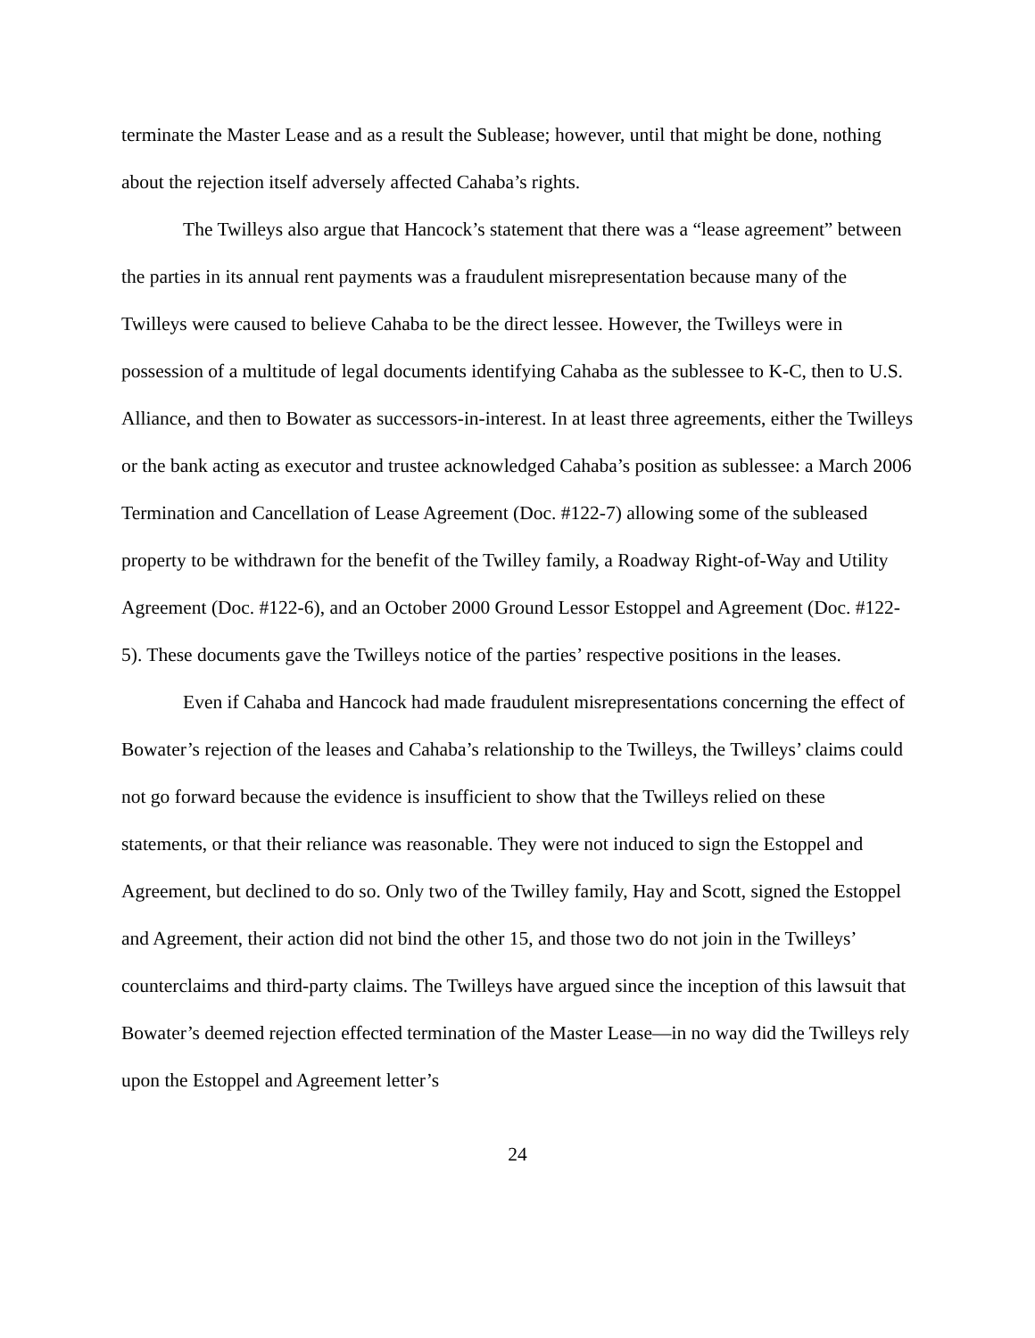terminate the Master Lease and as a result the Sublease; however, until that might be done, nothing about the rejection itself adversely affected Cahaba’s rights.
The Twilleys also argue that Hancock’s statement that there was a “lease agreement” between the parties in its annual rent payments was a fraudulent misrepresentation because many of the Twilleys were caused to believe Cahaba to be the direct lessee. However, the Twilleys were in possession of a multitude of legal documents identifying Cahaba as the sublessee to K-C, then to U.S. Alliance, and then to Bowater as successors-in-interest. In at least three agreements, either the Twilleys or the bank acting as executor and trustee acknowledged Cahaba’s position as sublessee: a March 2006 Termination and Cancellation of Lease Agreement (Doc. #122-7) allowing some of the subleased property to be withdrawn for the benefit of the Twilley family, a Roadway Right-of-Way and Utility Agreement (Doc. #122-6), and an October 2000 Ground Lessor Estoppel and Agreement (Doc. #122-5). These documents gave the Twilleys notice of the parties’ respective positions in the leases.
Even if Cahaba and Hancock had made fraudulent misrepresentations concerning the effect of Bowater’s rejection of the leases and Cahaba’s relationship to the Twilleys, the Twilleys’ claims could not go forward because the evidence is insufficient to show that the Twilleys relied on these statements, or that their reliance was reasonable. They were not induced to sign the Estoppel and Agreement, but declined to do so. Only two of the Twilley family, Hay and Scott, signed the Estoppel and Agreement, their action did not bind the other 15, and those two do not join in the Twilleys’ counterclaims and third-party claims. The Twilleys have argued since the inception of this lawsuit that Bowater’s deemed rejection effected termination of the Master Lease—in no way did the Twilleys rely upon the Estoppel and Agreement letter’s
24